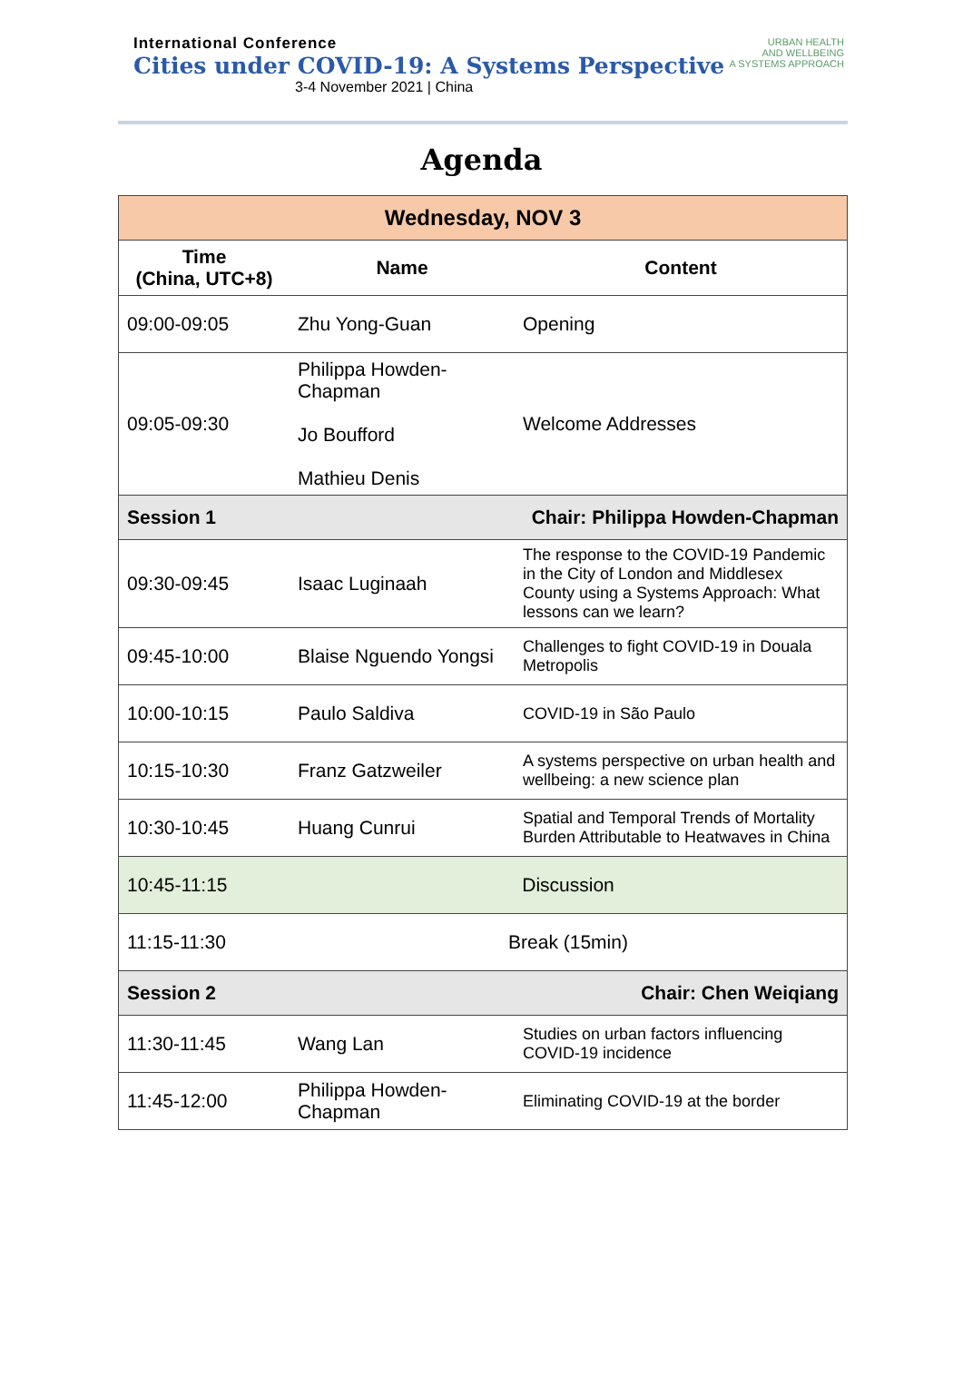International Conference
Cities under COVID-19: A Systems Perspective
3-4 November 2021 | China
URBAN HEALTH
AND WELLBEING
A SYSTEMS APPROACH
Agenda
| Wednesday, NOV 3 | | |
| --- | --- | --- |
| Time (China, UTC+8) | Name | Content |
| 09:00-09:05 | Zhu Yong-Guan | Opening |
| 09:05-09:30 | Philippa Howden-Chapman Jo Boufford Mathieu Denis | Welcome Addresses |
| Session 1 | | Chair: Philippa Howden-Chapman |
| 09:30-09:45 | Isaac Luginaah | The response to the COVID-19 Pandemic in the City of London and Middlesex County using a Systems Approach: What lessons can we learn? |
| 09:45-10:00 | Blaise Nguendo Yongsi | Challenges to fight COVID-19 in Douala Metropolis |
| 10:00-10:15 | Paulo Saldiva | COVID-19 in São Paulo |
| 10:15-10:30 | Franz Gatzweiler | A systems perspective on urban health and wellbeing: a new science plan |
| 10:30-10:45 | Huang Cunrui | Spatial and Temporal Trends of Mortality Burden Attributable to Heatwaves in China |
| 10:45-11:15 | Discussion | |
| 11:15-11:30 | Break (15min) | |
| Session 2 | | Chair: Chen Weiqiang |
| 11:30-11:45 | Wang Lan | Studies on urban factors influencing COVID-19 incidence |
| 11:45-12:00 | Philippa Howden-Chapman | Eliminating COVID-19 at the border |